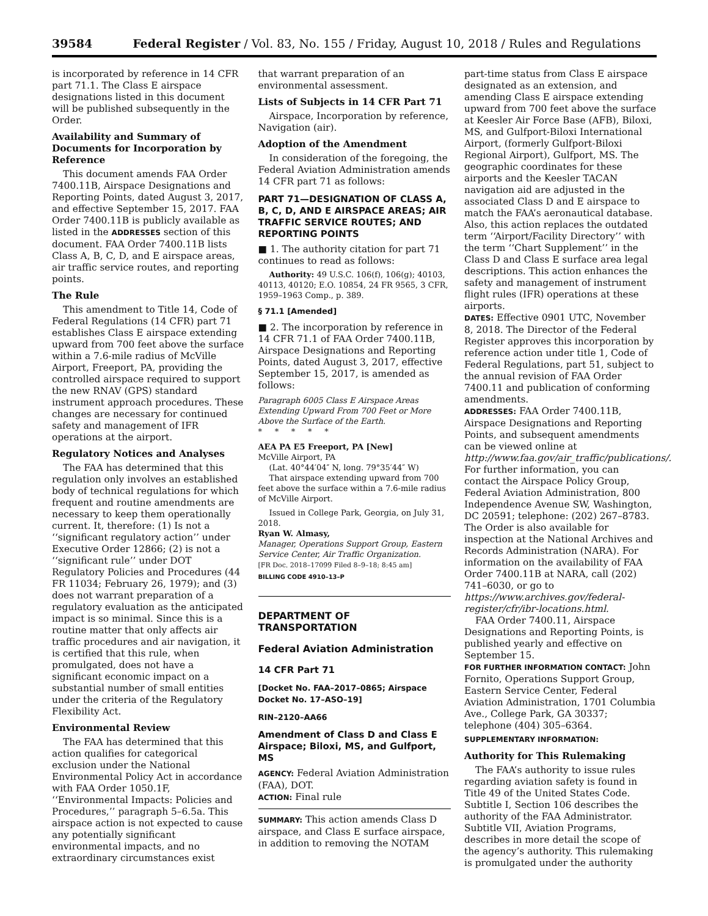39584 Federal Register / Vol. 83, No. 155 / Friday, August 10, 2018 / Rules and Regulations
is incorporated by reference in 14 CFR part 71.1. The Class E airspace designations listed in this document will be published subsequently in the Order.
Availability and Summary of Documents for Incorporation by Reference
This document amends FAA Order 7400.11B, Airspace Designations and Reporting Points, dated August 3, 2017, and effective September 15, 2017. FAA Order 7400.11B is publicly available as listed in the ADDRESSES section of this document. FAA Order 7400.11B lists Class A, B, C, D, and E airspace areas, air traffic service routes, and reporting points.
The Rule
This amendment to Title 14, Code of Federal Regulations (14 CFR) part 71 establishes Class E airspace extending upward from 700 feet above the surface within a 7.6-mile radius of McVille Airport, Freeport, PA, providing the controlled airspace required to support the new RNAV (GPS) standard instrument approach procedures. These changes are necessary for continued safety and management of IFR operations at the airport.
Regulatory Notices and Analyses
The FAA has determined that this regulation only involves an established body of technical regulations for which frequent and routine amendments are necessary to keep them operationally current. It, therefore: (1) Is not a ‘‘significant regulatory action’’ under Executive Order 12866; (2) is not a ‘‘significant rule’’ under DOT Regulatory Policies and Procedures (44 FR 11034; February 26, 1979); and (3) does not warrant preparation of a regulatory evaluation as the anticipated impact is so minimal. Since this is a routine matter that only affects air traffic procedures and air navigation, it is certified that this rule, when promulgated, does not have a significant economic impact on a substantial number of small entities under the criteria of the Regulatory Flexibility Act.
Environmental Review
The FAA has determined that this action qualifies for categorical exclusion under the National Environmental Policy Act in accordance with FAA Order 1050.1F, ‘‘Environmental Impacts: Policies and Procedures,’’ paragraph 5–6.5a. This airspace action is not expected to cause any potentially significant environmental impacts, and no extraordinary circumstances exist
that warrant preparation of an environmental assessment.
Lists of Subjects in 14 CFR Part 71
Airspace, Incorporation by reference, Navigation (air).
Adoption of the Amendment
In consideration of the foregoing, the Federal Aviation Administration amends 14 CFR part 71 as follows:
PART 71—DESIGNATION OF CLASS A, B, C, D, AND E AIRSPACE AREAS; AIR TRAFFIC SERVICE ROUTES; AND REPORTING POINTS
■ 1. The authority citation for part 71 continues to read as follows:
Authority: 49 U.S.C. 106(f), 106(g); 40103, 40113, 40120; E.O. 10854, 24 FR 9565, 3 CFR, 1959–1963 Comp., p. 389.
§ 71.1 [Amended]
■ 2. The incorporation by reference in 14 CFR 71.1 of FAA Order 7400.11B, Airspace Designations and Reporting Points, dated August 3, 2017, effective September 15, 2017, is amended as follows:
Paragraph 6005 Class E Airspace Areas Extending Upward From 700 Feet or More Above the Surface of the Earth.
* * * * *
AEA PA E5 Freeport, PA [New]
McVille Airport, PA
(Lat. 40°44′04″ N, long. 79°35′44″ W)
That airspace extending upward from 700 feet above the surface within a 7.6-mile radius of McVille Airport.
Issued in College Park, Georgia, on July 31, 2018.
Ryan W. Almasy,
Manager, Operations Support Group, Eastern Service Center, Air Traffic Organization.
[FR Doc. 2018–17099 Filed 8–9–18; 8:45 am]
BILLING CODE 4910–13–P
DEPARTMENT OF TRANSPORTATION
Federal Aviation Administration
14 CFR Part 71
[Docket No. FAA–2017–0865; Airspace Docket No. 17–ASO–19]
RIN–2120–AA66
Amendment of Class D and Class E Airspace; Biloxi, MS, and Gulfport, MS
AGENCY: Federal Aviation Administration (FAA), DOT.
ACTION: Final rule
SUMMARY: This action amends Class D airspace, and Class E surface airspace, in addition to removing the NOTAM
part-time status from Class E airspace designated as an extension, and amending Class E airspace extending upward from 700 feet above the surface at Keesler Air Force Base (AFB), Biloxi, MS, and Gulfport-Biloxi International Airport, (formerly Gulfport-Biloxi Regional Airport), Gulfport, MS. The geographic coordinates for these airports and the Keesler TACAN navigation aid are adjusted in the associated Class D and E airspace to match the FAA’s aeronautical database. Also, this action replaces the outdated term ‘‘Airport/Facility Directory’’ with the term ‘‘Chart Supplement’’ in the Class D and Class E surface area legal descriptions. This action enhances the safety and management of instrument flight rules (IFR) operations at these airports.
DATES: Effective 0901 UTC, November 8, 2018. The Director of the Federal Register approves this incorporation by reference action under title 1, Code of Federal Regulations, part 51, subject to the annual revision of FAA Order 7400.11 and publication of conforming amendments.
ADDRESSES: FAA Order 7400.11B, Airspace Designations and Reporting Points, and subsequent amendments can be viewed online at http://www.faa.gov/air_traffic/publications/. For further information, you can contact the Airspace Policy Group, Federal Aviation Administration, 800 Independence Avenue SW, Washington, DC 20591; telephone: (202) 267–8783. The Order is also available for inspection at the National Archives and Records Administration (NARA). For information on the availability of FAA Order 7400.11B at NARA, call (202) 741–6030, or go to https://www.archives.gov/federal-register/cfr/ibr-locations.html.
FAA Order 7400.11, Airspace Designations and Reporting Points, is published yearly and effective on September 15.
FOR FURTHER INFORMATION CONTACT: John Fornito, Operations Support Group, Eastern Service Center, Federal Aviation Administration, 1701 Columbia Ave., College Park, GA 30337; telephone (404) 305–6364.
SUPPLEMENTARY INFORMATION:
Authority for This Rulemaking
The FAA’s authority to issue rules regarding aviation safety is found in Title 49 of the United States Code. Subtitle I, Section 106 describes the authority of the FAA Administrator. Subtitle VII, Aviation Programs, describes in more detail the scope of the agency’s authority. This rulemaking is promulgated under the authority